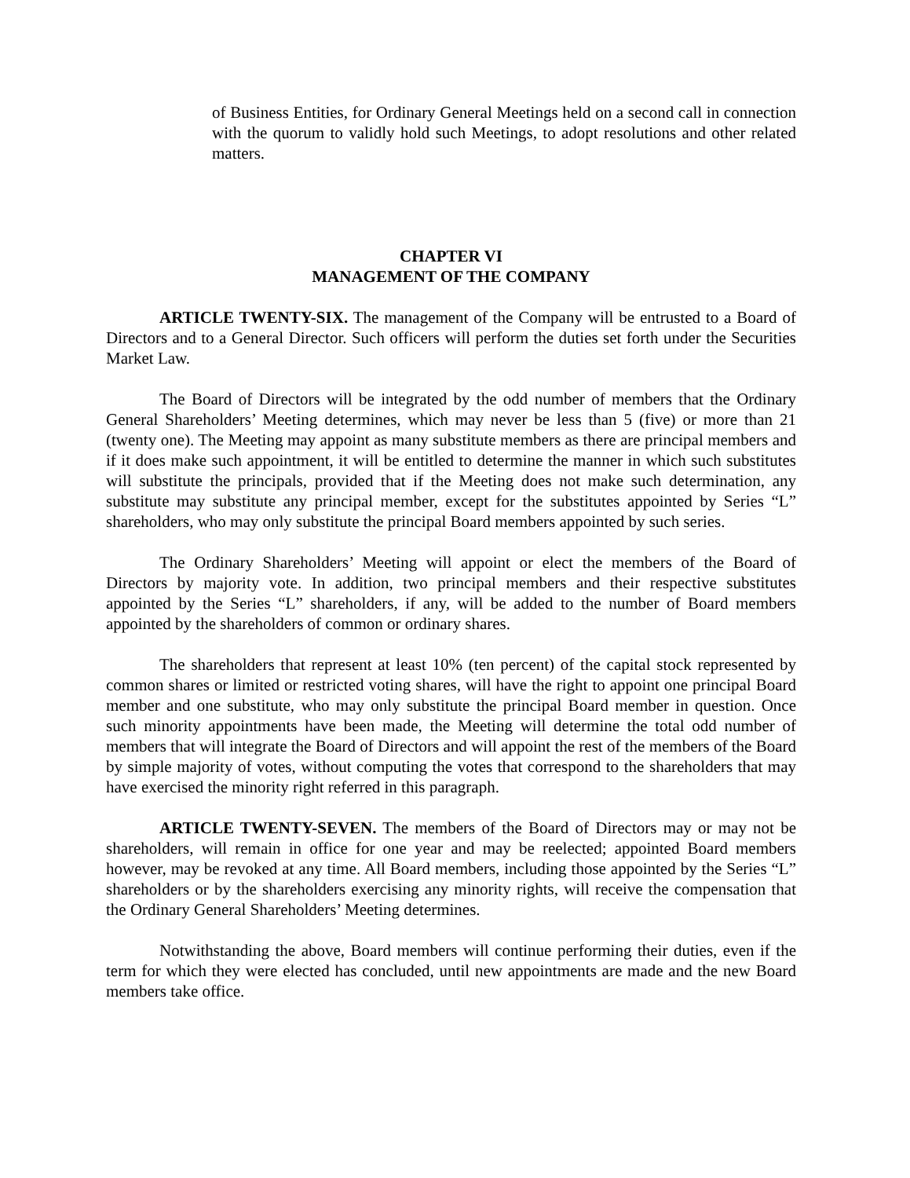of Business Entities, for Ordinary General Meetings held on a second call in connection with the quorum to validly hold such Meetings, to adopt resolutions and other related matters.
CHAPTER VI
MANAGEMENT OF THE COMPANY
ARTICLE TWENTY-SIX. The management of the Company will be entrusted to a Board of Directors and to a General Director. Such officers will perform the duties set forth under the Securities Market Law.
The Board of Directors will be integrated by the odd number of members that the Ordinary General Shareholders’ Meeting determines, which may never be less than 5 (five) or more than 21 (twenty one). The Meeting may appoint as many substitute members as there are principal members and if it does make such appointment, it will be entitled to determine the manner in which such substitutes will substitute the principals, provided that if the Meeting does not make such determination, any substitute may substitute any principal member, except for the substitutes appointed by Series “L” shareholders, who may only substitute the principal Board members appointed by such series.
The Ordinary Shareholders’ Meeting will appoint or elect the members of the Board of Directors by majority vote. In addition, two principal members and their respective substitutes appointed by the Series “L” shareholders, if any, will be added to the number of Board members appointed by the shareholders of common or ordinary shares.
The shareholders that represent at least 10% (ten percent) of the capital stock represented by common shares or limited or restricted voting shares, will have the right to appoint one principal Board member and one substitute, who may only substitute the principal Board member in question. Once such minority appointments have been made, the Meeting will determine the total odd number of members that will integrate the Board of Directors and will appoint the rest of the members of the Board by simple majority of votes, without computing the votes that correspond to the shareholders that may have exercised the minority right referred in this paragraph.
ARTICLE TWENTY-SEVEN. The members of the Board of Directors may or may not be shareholders, will remain in office for one year and may be reelected; appointed Board members however, may be revoked at any time. All Board members, including those appointed by the Series “L” shareholders or by the shareholders exercising any minority rights, will receive the compensation that the Ordinary General Shareholders’ Meeting determines.
Notwithstanding the above, Board members will continue performing their duties, even if the term for which they were elected has concluded, until new appointments are made and the new Board members take office.